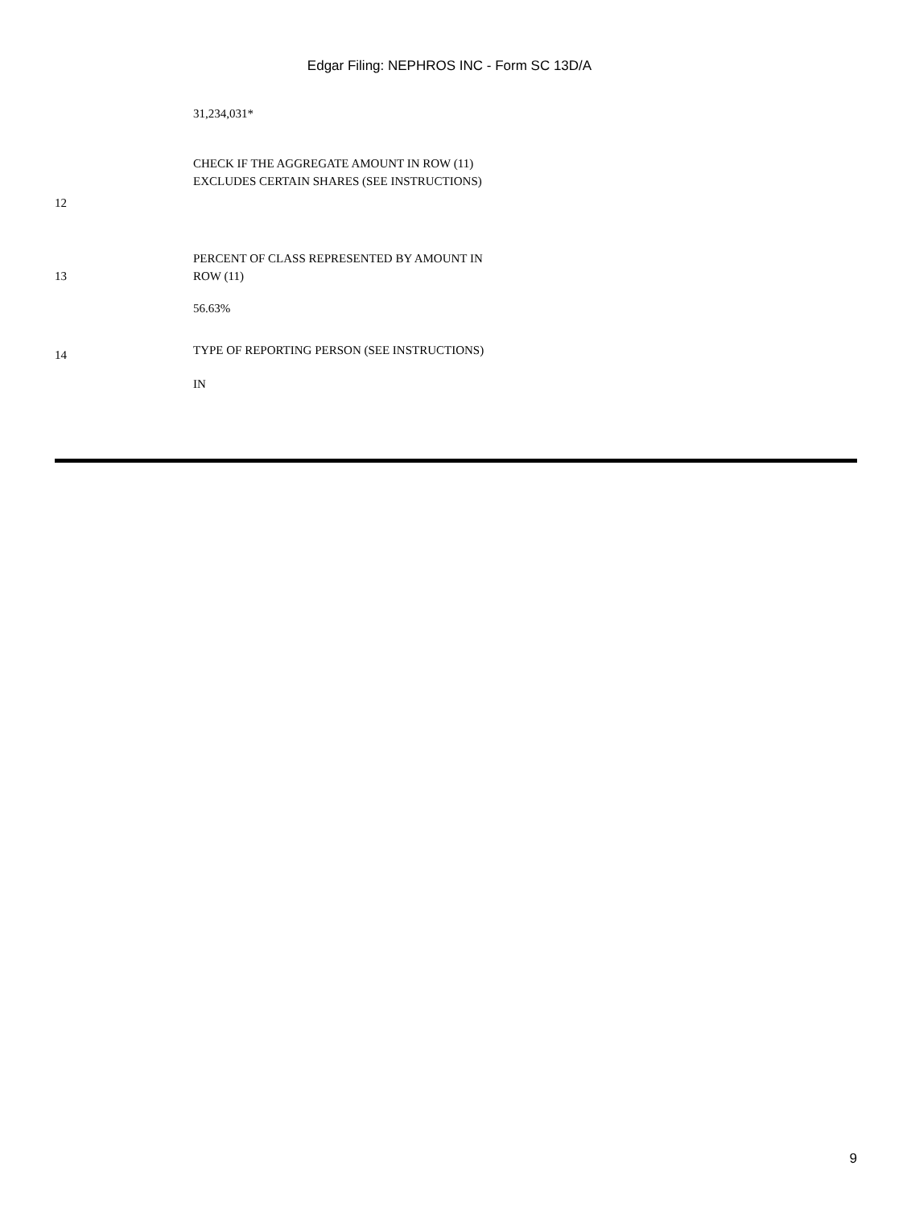Edgar Filing: NEPHROS INC - Form SC 13D/A
| | 31,234,031* |
| 12 | CHECK IF THE AGGREGATE AMOUNT IN ROW (11) EXCLUDES CERTAIN SHARES (SEE INSTRUCTIONS) |
| 13 | PERCENT OF CLASS REPRESENTED BY AMOUNT IN ROW (11) 56.63% |
| 14 | TYPE OF REPORTING PERSON (SEE INSTRUCTIONS) IN |
9